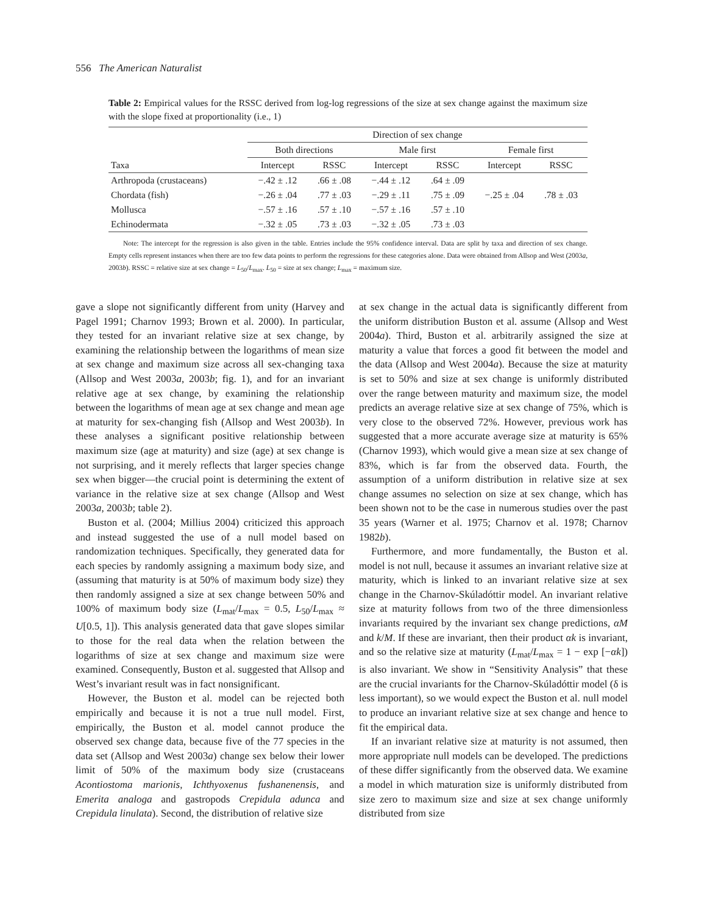556 The American Naturalist
Table 2: Empirical values for the RSSC derived from log-log regressions of the size at sex change against the maximum size with the slope fixed at proportionality (i.e., 1)
| | Direction of sex change | | | | | |
| --- | --- | --- | --- | --- | --- | --- |
| | Both directions | | Male first | | Female first | |
| Taxa | Intercept | RSSC | Intercept | RSSC | Intercept | RSSC |
| Arthropoda (crustaceans) | −.42 ± .12 | .66 ± .08 | −.44 ± .12 | .64 ± .09 | | |
| Chordata (fish) | −.26 ± .04 | .77 ± .03 | −.29 ± .11 | .75 ± .09 | −.25 ± .04 | .78 ± .03 |
| Mollusca | −.57 ± .16 | .57 ± .10 | −.57 ± .16 | .57 ± .10 | | |
| Echinodermata | −.32 ± .05 | .73 ± .03 | −.32 ± .05 | .73 ± .03 | | |
Note: The intercept for the regression is also given in the table. Entries include the 95% confidence interval. Data are split by taxa and direction of sex change. Empty cells represent instances when there are too few data points to perform the regressions for these categories alone. Data were obtained from Allsop and West (2003a, 2003b). RSSC = relative size at sex change = L<sub>50</sub>/L<sub>max</sub>. L<sub>50</sub> = size at sex change; L<sub>max</sub> = maximum size.
gave a slope not significantly different from unity (Harvey and Pagel 1991; Charnov 1993; Brown et al. 2000). In particular, they tested for an invariant relative size at sex change, by examining the relationship between the logarithms of mean size at sex change and maximum size across all sex-changing taxa (Allsop and West 2003a, 2003b; fig. 1), and for an invariant relative age at sex change, by examining the relationship between the logarithms of mean age at sex change and mean age at maturity for sex-changing fish (Allsop and West 2003b). In these analyses a significant positive relationship between maximum size (age at maturity) and size (age) at sex change is not surprising, and it merely reflects that larger species change sex when bigger—the crucial point is determining the extent of variance in the relative size at sex change (Allsop and West 2003a, 2003b; table 2).
Buston et al. (2004; Millius 2004) criticized this approach and instead suggested the use of a null model based on randomization techniques. Specifically, they generated data for each species by randomly assigning a maximum body size, and (assuming that maturity is at 50% of maximum body size) they then randomly assigned a size at sex change between 50% and 100% of maximum body size (L<sub>mat</sub>/L<sub>max</sub> = 0.5, L<sub>50</sub>/L<sub>max</sub> ≈ U[0.5, 1]). This analysis generated data that gave slopes similar to those for the real data when the relation between the logarithms of size at sex change and maximum size were examined. Consequently, Buston et al. suggested that Allsop and West’s invariant result was in fact nonsignificant.
However, the Buston et al. model can be rejected both empirically and because it is not a true null model. First, empirically, the Buston et al. model cannot produce the observed sex change data, because five of the 77 species in the data set (Allsop and West 2003a) change sex below their lower limit of 50% of the maximum body size (crustaceans Acontiostoma marionis, Ichthyoxenus fushanenensis, and Emerita analoga and gastropods Crepidula adunca and Crepidula linulata). Second, the distribution of relative size
at sex change in the actual data is significantly different from the uniform distribution Buston et al. assume (Allsop and West 2004a). Third, Buston et al. arbitrarily assigned the size at maturity a value that forces a good fit between the model and the data (Allsop and West 2004a). Because the size at maturity is set to 50% and size at sex change is uniformly distributed over the range between maturity and maximum size, the model predicts an average relative size at sex change of 75%, which is very close to the observed 72%. However, previous work has suggested that a more accurate average size at maturity is 65% (Charnov 1993), which would give a mean size at sex change of 83%, which is far from the observed data. Fourth, the assumption of a uniform distribution in relative size at sex change assumes no selection on size at sex change, which has been shown not to be the case in numerous studies over the past 35 years (Warner et al. 1975; Charnov et al. 1978; Charnov 1982b).
Furthermore, and more fundamentally, the Buston et al. model is not null, because it assumes an invariant relative size at maturity, which is linked to an invariant relative size at sex change in the Charnov-Skúladóttir model. An invariant relative size at maturity follows from two of the three dimensionless invariants required by the invariant sex change predictions, αM and k/M. If these are invariant, then their product αk is invariant, and so the relative size at maturity (L<sub>mat</sub>/L<sub>max</sub> = 1 − exp [−αk]) is also invariant. We show in “Sensitivity Analysis” that these are the crucial invariants for the Charnov-Skúladóttir model (δ is less important), so we would expect the Buston et al. null model to produce an invariant relative size at sex change and hence to fit the empirical data.
If an invariant relative size at maturity is not assumed, then more appropriate null models can be developed. The predictions of these differ significantly from the observed data. We examine a model in which maturation size is uniformly distributed from size zero to maximum size and size at sex change uniformly distributed from size